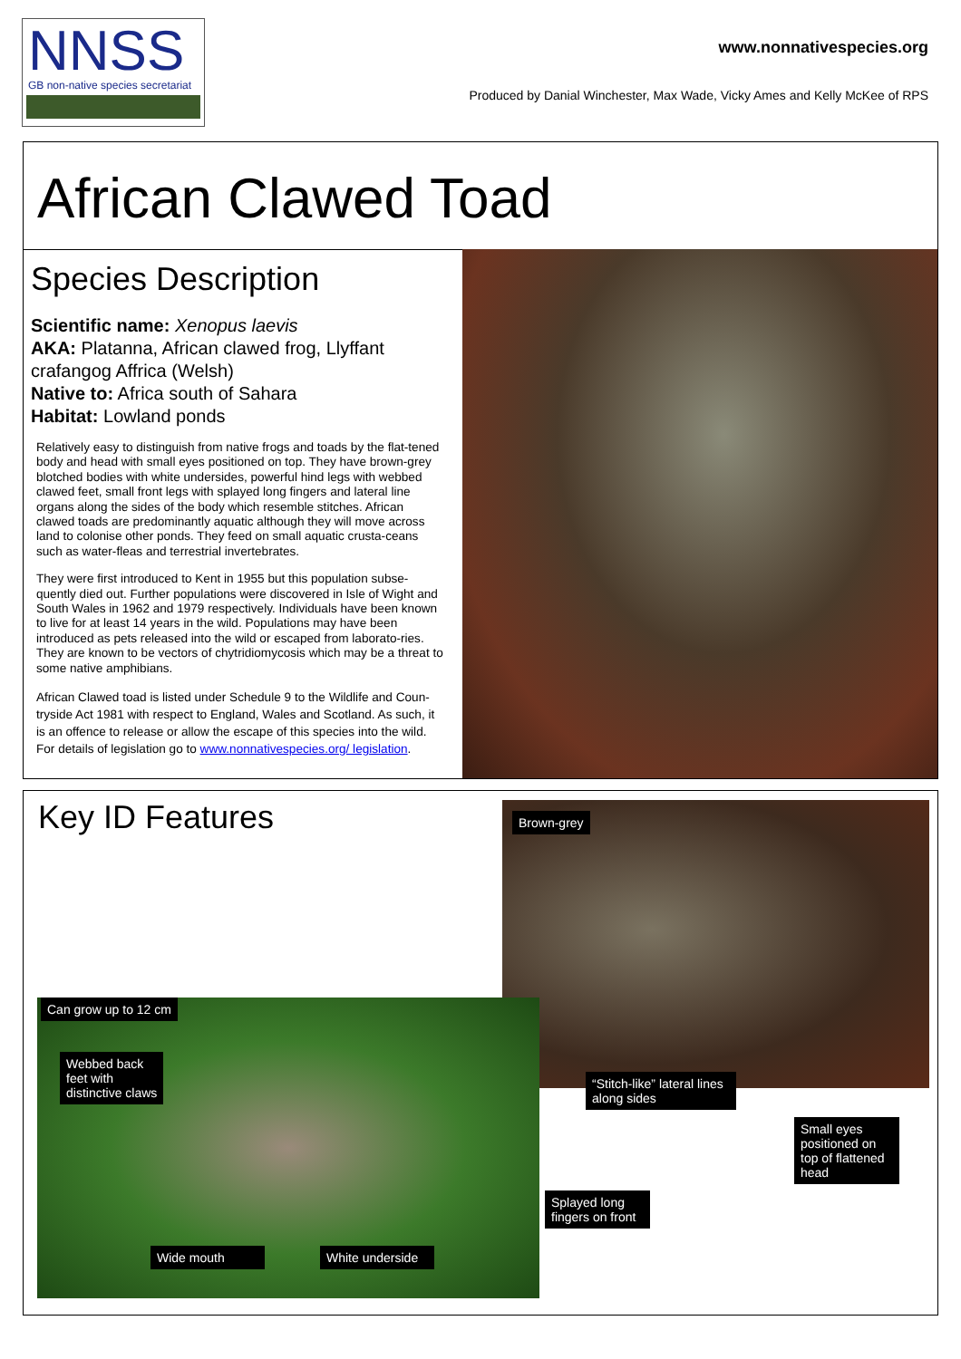NNSS
GB non-native species secretariat
www.nonnativespecies.org
Produced by Danial Winchester, Max Wade, Vicky Ames and Kelly McKee of RPS
African Clawed Toad
Species Description
Scientific name: Xenopus laevis
AKA: Platanna, African clawed frog, Llyffant crafangog Affrica (Welsh)
Native to: Africa south of Sahara
Habitat: Lowland ponds
Relatively easy to distinguish from native frogs and toads by the flat-tened body and head with small eyes positioned on top. They have brown-grey blotched bodies with white undersides, powerful hind legs with webbed clawed feet, small front legs with splayed long fingers and lateral line organs along the sides of the body which resemble stitches. African clawed toads are predominantly aquatic although they will move across land to colonise other ponds. They feed on small aquatic crusta-ceans such as water-fleas and terrestrial invertebrates.
They were first introduced to Kent in 1955 but this population subse-quently died out. Further populations were discovered in Isle of Wight and South Wales in 1962 and 1979 respectively. Individuals have been known to live for at least 14 years in the wild. Populations may have been introduced as pets released into the wild or escaped from laborato-ries. They are known to be vectors of chytridiomycosis which may be a threat to some native amphibians.
African Clawed toad is listed under Schedule 9 to the Wildlife and Coun-tryside Act 1981 with respect to England, Wales and Scotland. As such, it is an offence to release or allow the escape of this species into the wild. For details of legislation go to www.nonnativespecies.org/ legislation.
Key ID Features Brown-grey
Can grow up to 12 cm
Webbed back
feet with
distinctive claws
“Stitch-like” lateral lines along sides
Small eyes positioned on top of flattened head
Splayed long fingers on front
Wide mouth
White underside